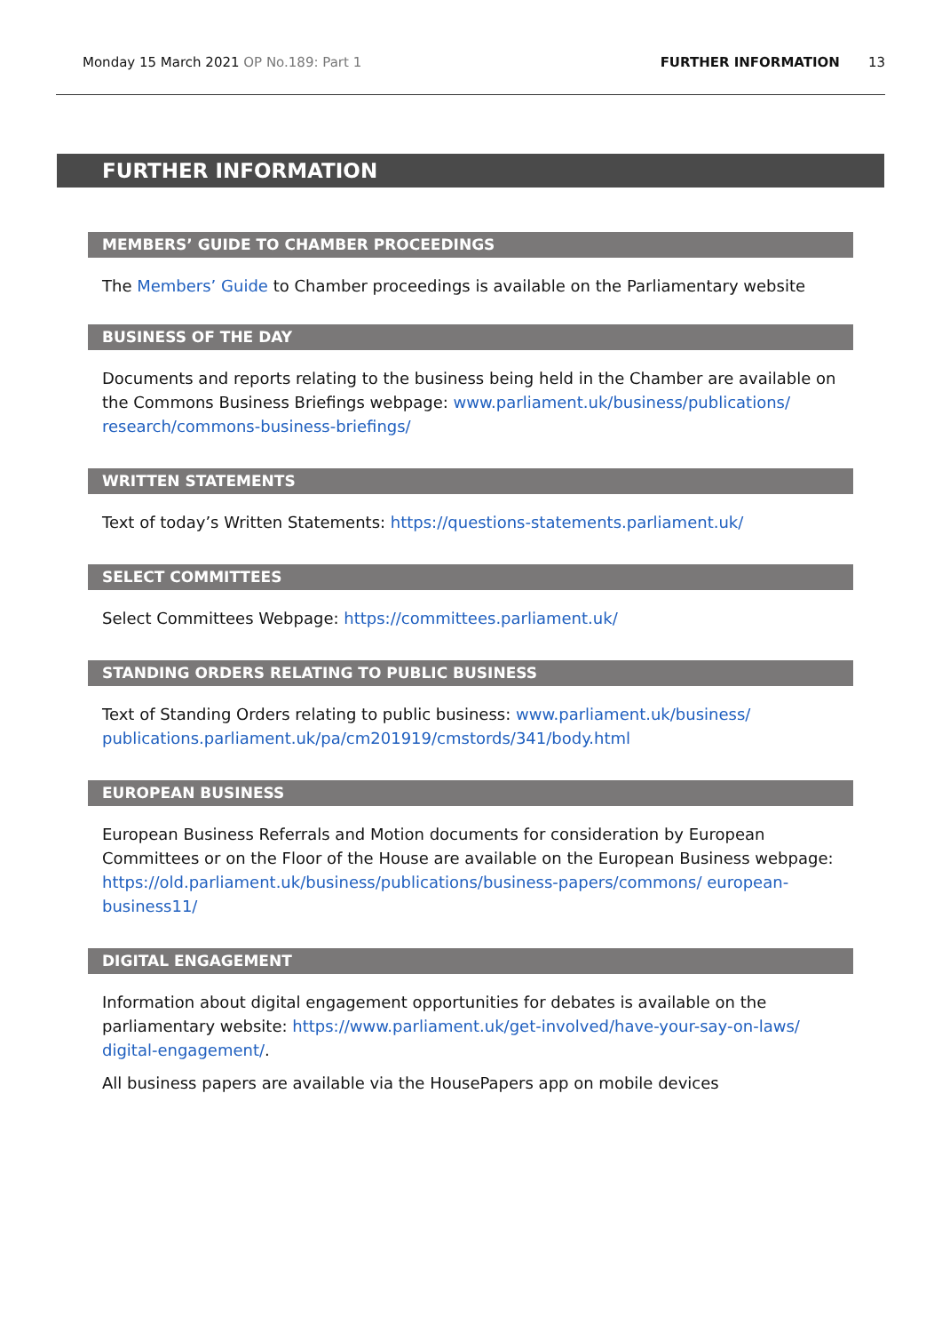Monday 15 March 2021 OP No.189: Part 1 FURTHER INFORMATION 13
FURTHER INFORMATION
MEMBERS’ GUIDE TO CHAMBER PROCEEDINGS
The Members’ Guide to Chamber proceedings is available on the Parliamentary website
BUSINESS OF THE DAY
Documents and reports relating to the business being held in the Chamber are available on the Commons Business Briefings webpage: www.parliament.uk/business/publications/ research/commons-business-briefings/
WRITTEN STATEMENTS
Text of today’s Written Statements: https://questions-statements.parliament.uk/
SELECT COMMITTEES
Select Committees Webpage: https://committees.parliament.uk/
STANDING ORDERS RELATING TO PUBLIC BUSINESS
Text of Standing Orders relating to public business: www.parliament.uk/business/ publications.parliament.uk/pa/cm201919/cmstords/341/body.html
EUROPEAN BUSINESS
European Business Referrals and Motion documents for consideration by European Committees or on the Floor of the House are available on the European Business webpage: https://old.parliament.uk/business/publications/business-papers/commons/ european-business11/
DIGITAL ENGAGEMENT
Information about digital engagement opportunities for debates is available on the parliamentary website: https://www.parliament.uk/get-involved/have-your-say-on-laws/ digital-engagement/.
All business papers are available via the HousePapers app on mobile devices